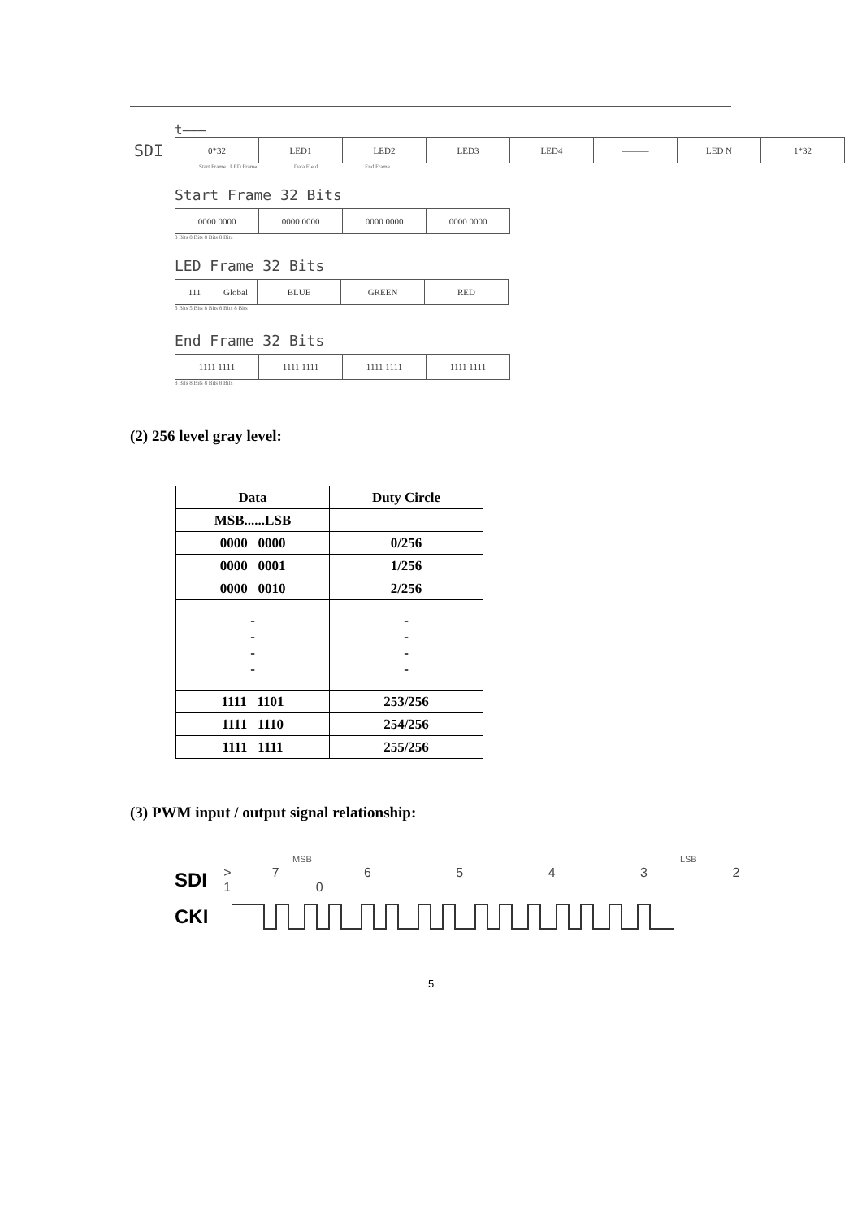t———
SDI
| 0*32 | LED1 | LED2 | LED3 | LED4 | ——— | LED N | 1*32 |
Start Frame LED Frame Data Field End Frame
Start Frame 32 Bits
| 0000 0000 | 0000 0000 | 0000 0000 | 0000 0000 |
8 Bits 8 Bits 8 Bits 8 Bits
LED Frame 32 Bits
| 111 | Global | BLUE | GREEN | RED |
3 Bits 5 Bits 8 Bits 8 Bits 8 Bits
End Frame 32 Bits
| 1111 1111 | 1111 1111 | 1111 1111 | 1111 1111 |
8 Bits 8 Bits 8 Bits 8 Bits
(2) 256 level gray level:
| Data | Duty Circle |
| --- | --- |
| MSB......LSB | |
| 0000 0000 | 0/256 |
| 0000 0001 | 1/256 |
| 0000 0010 | 2/256 |
| - - - - | - - - - |
| 1111 1101 | 253/256 |
| 1111 1110 | 254/256 |
| 1111 1111 | 255/256 |
(3) PWM input / output signal relationship:
MSB LSB
SDI >7 6 5 4 3 2 1 0
CKI
5